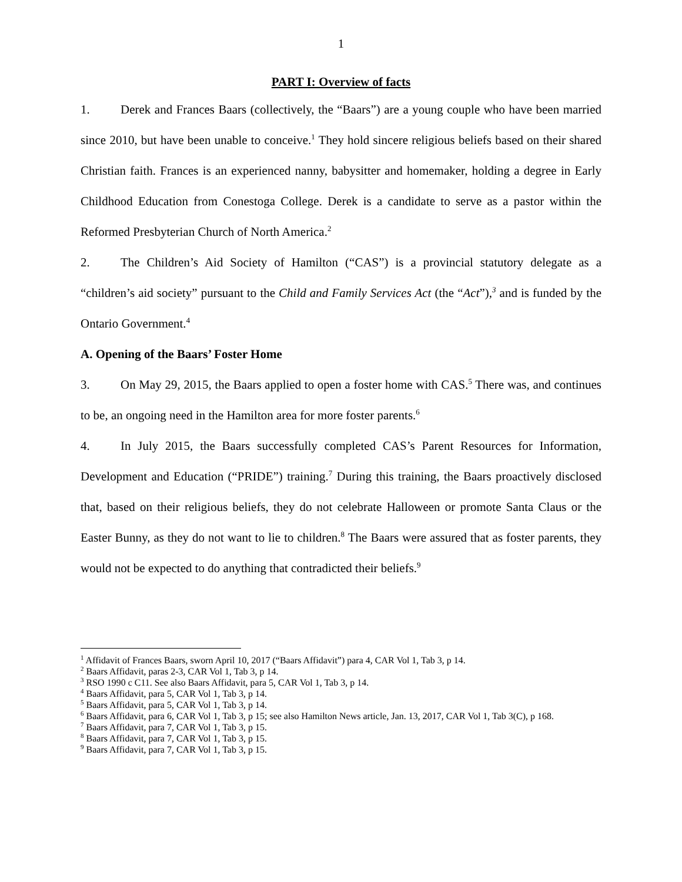1
PART I: Overview of facts
1. Derek and Frances Baars (collectively, the “Baars”) are a young couple who have been married since 2010, but have been unable to conceive.<sup>1</sup> They hold sincere religious beliefs based on their shared Christian faith. Frances is an experienced nanny, babysitter and homemaker, holding a degree in Early Childhood Education from Conestoga College. Derek is a candidate to serve as a pastor within the Reformed Presbyterian Church of North America.<sup>2</sup>
2. The Children’s Aid Society of Hamilton (“CAS”) is a provincial statutory delegate as a “children’s aid society” pursuant to the Child and Family Services Act (the “Act”),<sup>3</sup> and is funded by the Ontario Government.<sup>4</sup>
A. Opening of the Baars’ Foster Home
3. On May 29, 2015, the Baars applied to open a foster home with CAS.<sup>5</sup> There was, and continues to be, an ongoing need in the Hamilton area for more foster parents.<sup>6</sup>
4. In July 2015, the Baars successfully completed CAS’s Parent Resources for Information, Development and Education (“PRIDE”) training.<sup>7</sup> During this training, the Baars proactively disclosed that, based on their religious beliefs, they do not celebrate Halloween or promote Santa Claus or the Easter Bunny, as they do not want to lie to children.<sup>8</sup> The Baars were assured that as foster parents, they would not be expected to do anything that contradicted their beliefs.<sup>9</sup>
<sup>1</sup> Affidavit of Frances Baars, sworn April 10, 2017 (“Baars Affidavit”) para 4, CAR Vol 1, Tab 3, p 14.
<sup>2</sup> Baars Affidavit, paras 2-3, CAR Vol 1, Tab 3, p 14.
<sup>3</sup> RSO 1990 c C11. See also Baars Affidavit, para 5, CAR Vol 1, Tab 3, p 14.
<sup>4</sup> Baars Affidavit, para 5, CAR Vol 1, Tab 3, p 14.
<sup>5</sup> Baars Affidavit, para 5, CAR Vol 1, Tab 3, p 14.
<sup>6</sup> Baars Affidavit, para 6, CAR Vol 1, Tab 3, p 15; see also Hamilton News article, Jan. 13, 2017, CAR Vol 1, Tab 3(C), p 168.
<sup>7</sup> Baars Affidavit, para 7, CAR Vol 1, Tab 3, p 15.
<sup>8</sup> Baars Affidavit, para 7, CAR Vol 1, Tab 3, p 15.
<sup>9</sup> Baars Affidavit, para 7, CAR Vol 1, Tab 3, p 15.